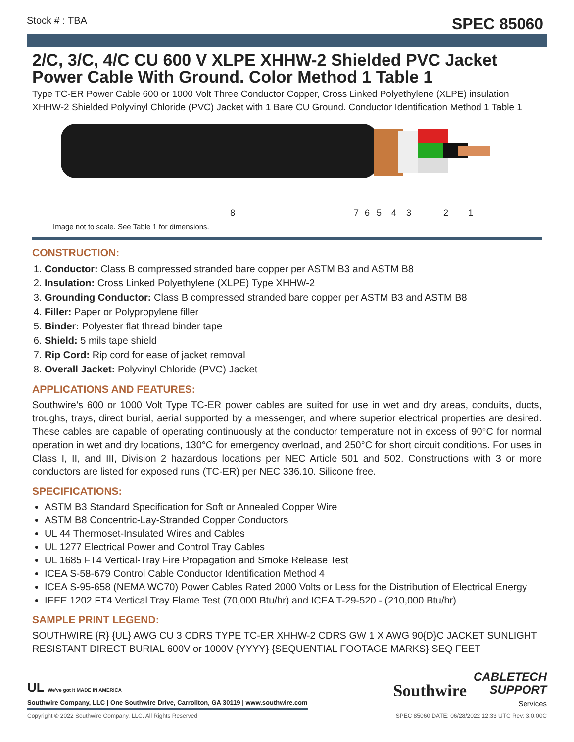Stock # : TBA SPEC 85060
2/C, 3/C, 4/C CU 600 V XLPE XHHW-2 Shielded PVC Jacket Power Cable With Ground. Color Method 1 Table 1
Type TC-ER Power Cable 600 or 1000 Volt Three Conductor Copper, Cross Linked Polyethylene (XLPE) insulation XHHW-2 Shielded Polyvinyl Chloride (PVC) Jacket with 1 Bare CU Ground. Conductor Identification Method 1 Table 1
87654321
Image not to scale. See Table 1 for dimensions.
CONSTRUCTION:
1. Conductor: Class B compressed stranded bare copper per ASTM B3 and ASTM B8
2. Insulation: Cross Linked Polyethylene (XLPE) Type XHHW-2
3. Grounding Conductor: Class B compressed stranded bare copper per ASTM B3 and ASTM B8
4. Filler: Paper or Polypropylene filler
5. Binder: Polyester flat thread binder tape
6. Shield: 5 mils tape shield
7. Rip Cord: Rip cord for ease of jacket removal
8. Overall Jacket: Polyvinyl Chloride (PVC) Jacket
APPLICATIONS AND FEATURES:
Southwire’s 600 or 1000 Volt Type TC-ER power cables are suited for use in wet and dry areas, conduits, ducts, troughs, trays, direct burial, aerial supported by a messenger, and where superior electrical properties are desired. These cables are capable of operating continuously at the conductor temperature not in excess of 90°C for normal operation in wet and dry locations, 130°C for emergency overload, and 250°C for short circuit conditions. For uses in Class I, II, and III, Division 2 hazardous locations per NEC Article 501 and 502. Constructions with 3 or more conductors are listed for exposed runs (TC-ER) per NEC 336.10. Silicone free.
SPECIFICATIONS:
ASTM B3 Standard Specification for Soft or Annealed Copper Wire
ASTM B8 Concentric-Lay-Stranded Copper Conductors
UL 44 Thermoset-Insulated Wires and Cables
UL 1277 Electrical Power and Control Tray Cables
UL 1685 FT4 Vertical-Tray Fire Propagation and Smoke Release Test
ICEA S-58-679 Control Cable Conductor Identification Method 4
ICEA S-95-658 (NEMA WC70) Power Cables Rated 2000 Volts or Less for the Distribution of Electrical Energy
IEEE 1202 FT4 Vertical Tray Flame Test (70,000 Btu/hr) and ICEA T-29-520 - (210,000 Btu/hr)
SAMPLE PRINT LEGEND:
SOUTHWIRE {R} {UL} AWG CU 3 CDRS TYPE TC-ER XHHW-2 CDRS GW 1 X AWG 90{D}C JACKET SUNLIGHT RESISTANT DIRECT BURIAL 600V or 1000V {YYYY} {SEQUENTIAL FOOTAGE MARKS} SEQ FEET
UL We've got it MADE IN AMERICA
Southwire Company, LLC | One Southwire Drive, Carrollton, GA 30119 | www.southwire.com
Southwire CABLETECH
SUPPORT
Services
Copyright © 2022 Southwire Company, LLC. All Rights Reserved SPEC 85060 DATE: 06/28/2022 12:33 UTC Rev: 3.0.00C